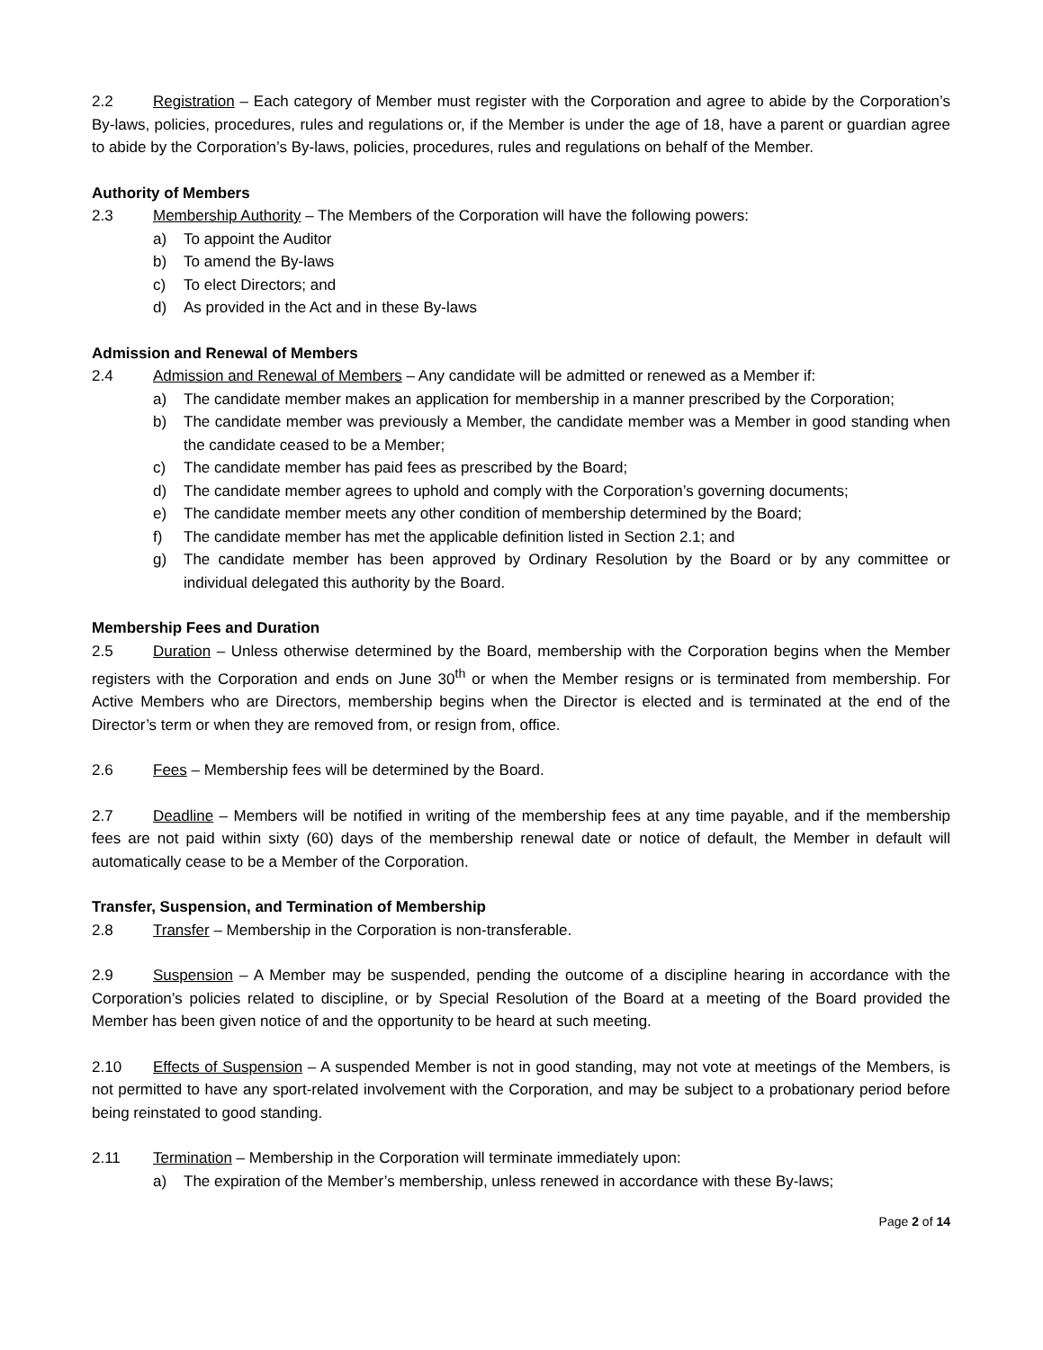2.2 Registration – Each category of Member must register with the Corporation and agree to abide by the Corporation’s By-laws, policies, procedures, rules and regulations or, if the Member is under the age of 18, have a parent or guardian agree to abide by the Corporation’s By-laws, policies, procedures, rules and regulations on behalf of the Member.
Authority of Members
2.3 Membership Authority – The Members of the Corporation will have the following powers:
a) To appoint the Auditor
b) To amend the By-laws
c) To elect Directors; and
d) As provided in the Act and in these By-laws
Admission and Renewal of Members
2.4 Admission and Renewal of Members – Any candidate will be admitted or renewed as a Member if:
a) The candidate member makes an application for membership in a manner prescribed by the Corporation;
b) The candidate member was previously a Member, the candidate member was a Member in good standing when the candidate ceased to be a Member;
c) The candidate member has paid fees as prescribed by the Board;
d) The candidate member agrees to uphold and comply with the Corporation’s governing documents;
e) The candidate member meets any other condition of membership determined by the Board;
f) The candidate member has met the applicable definition listed in Section 2.1; and
g) The candidate member has been approved by Ordinary Resolution by the Board or by any committee or individual delegated this authority by the Board.
Membership Fees and Duration
2.5 Duration – Unless otherwise determined by the Board, membership with the Corporation begins when the Member registers with the Corporation and ends on June 30<sup>th</sup> or when the Member resigns or is terminated from membership. For Active Members who are Directors, membership begins when the Director is elected and is terminated at the end of the Director’s term or when they are removed from, or resign from, office.
2.6 Fees – Membership fees will be determined by the Board.
2.7 Deadline – Members will be notified in writing of the membership fees at any time payable, and if the membership fees are not paid within sixty (60) days of the membership renewal date or notice of default, the Member in default will automatically cease to be a Member of the Corporation.
Transfer, Suspension, and Termination of Membership
2.8 Transfer – Membership in the Corporation is non-transferable.
2.9 Suspension – A Member may be suspended, pending the outcome of a discipline hearing in accordance with the Corporation’s policies related to discipline, or by Special Resolution of the Board at a meeting of the Board provided the Member has been given notice of and the opportunity to be heard at such meeting.
2.10 Effects of Suspension – A suspended Member is not in good standing, may not vote at meetings of the Members, is not permitted to have any sport-related involvement with the Corporation, and may be subject to a probationary period before being reinstated to good standing.
2.11 Termination – Membership in the Corporation will terminate immediately upon:
a) The expiration of the Member’s membership, unless renewed in accordance with these By-laws;
Page 2 of 14